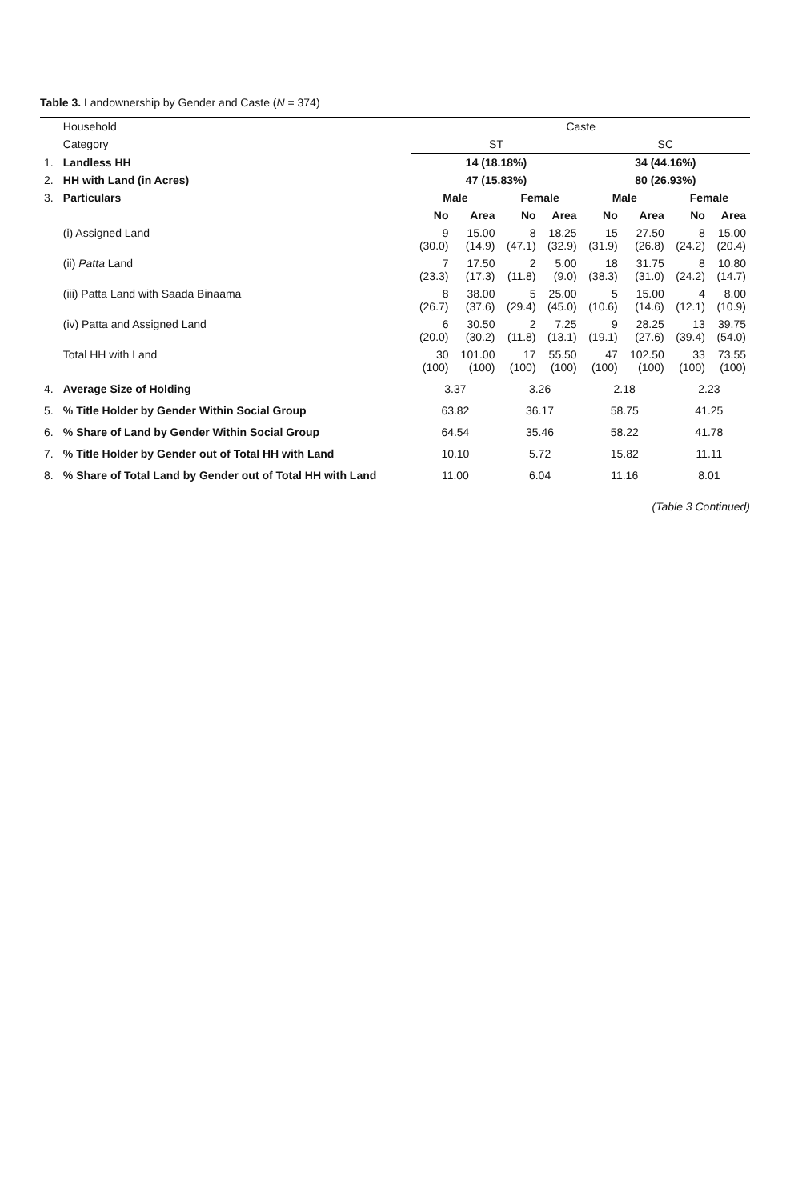Table 3. Landownership by Gender and Caste (N = 374)
| | Household | Caste | | | | | | | |
| --- | --- | --- | --- | --- | --- | --- | --- | --- | --- |
| | Category | ST | | | | SC | | | |
| 1. | Landless HH | 14 (18.18%) | | | | 34 (44.16%) | | | |
| 2. | HH with Land (in Acres) | 47 (15.83%) | | | | 80 (26.93%) | | | |
| 3. | Particulars | Male | | Female | | Male | | Female | |
| | | No | Area | No | Area | No | Area | No | Area |
| | (i) Assigned Land | 9 (30.0) | 15.00 (14.9) | 8 (47.1) | 18.25 (32.9) | 15 (31.9) | 27.50 (26.8) | 8 (24.2) | 15.00 (20.4) |
| | (ii) Patta Land | 7 (23.3) | 17.50 (17.3) | 2 (11.8) | 5.00 (9.0) | 18 (38.3) | 31.75 (31.0) | 8 (24.2) | 10.80 (14.7) |
| | (iii) Patta Land with Saada Binaama | 8 (26.7) | 38.00 (37.6) | 5 (29.4) | 25.00 (45.0) | 5 (10.6) | 15.00 (14.6) | 4 (12.1) | 8.00 (10.9) |
| | (iv) Patta and Assigned Land | 6 (20.0) | 30.50 (30.2) | 2 (11.8) | 7.25 (13.1) | 9 (19.1) | 28.25 (27.6) | 13 (39.4) | 39.75 (54.0) |
| | Total HH with Land | 30 (100) | 101.00 (100) | 17 (100) | 55.50 (100) | 47 (100) | 102.50 (100) | 33 (100) | 73.55 (100) |
| 4. | Average Size of Holding | 3.37 | | 3.26 | | 2.18 | | 2.23 | |
| 5. | % Title Holder by Gender Within Social Group | 63.82 | | 36.17 | | 58.75 | | 41.25 | |
| 6. | % Share of Land by Gender Within Social Group | 64.54 | | 35.46 | | 58.22 | | 41.78 | |
| 7. | % Title Holder by Gender out of Total HH with Land | 10.10 | | 5.72 | | 15.82 | | 11.11 | |
| 8. | % Share of Total Land by Gender out of Total HH with Land | 11.00 | | 6.04 | | 11.16 | | 8.01 | |
(Table 3 Continued)